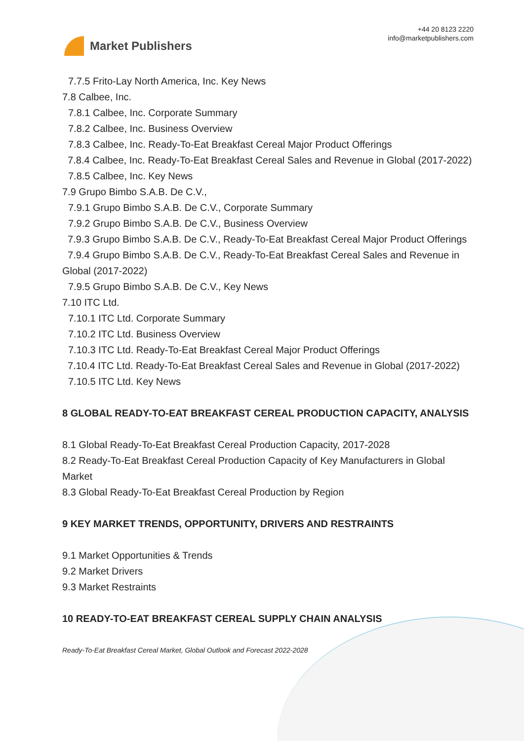Market Publishers
+44 20 8123 2220
info@marketpublishers.com
7.7.5 Frito-Lay North America, Inc. Key News
7.8 Calbee, Inc.
7.8.1 Calbee, Inc. Corporate Summary
7.8.2 Calbee, Inc. Business Overview
7.8.3 Calbee, Inc. Ready-To-Eat Breakfast Cereal Major Product Offerings
7.8.4 Calbee, Inc. Ready-To-Eat Breakfast Cereal Sales and Revenue in Global (2017-2022)
7.8.5 Calbee, Inc. Key News
7.9 Grupo Bimbo S.A.B. De C.V.,
7.9.1 Grupo Bimbo S.A.B. De C.V., Corporate Summary
7.9.2 Grupo Bimbo S.A.B. De C.V., Business Overview
7.9.3 Grupo Bimbo S.A.B. De C.V., Ready-To-Eat Breakfast Cereal Major Product Offerings
7.9.4 Grupo Bimbo S.A.B. De C.V., Ready-To-Eat Breakfast Cereal Sales and Revenue in Global (2017-2022)
7.9.5 Grupo Bimbo S.A.B. De C.V., Key News
7.10 ITC Ltd.
7.10.1 ITC Ltd. Corporate Summary
7.10.2 ITC Ltd. Business Overview
7.10.3 ITC Ltd. Ready-To-Eat Breakfast Cereal Major Product Offerings
7.10.4 ITC Ltd. Ready-To-Eat Breakfast Cereal Sales and Revenue in Global (2017-2022)
7.10.5 ITC Ltd. Key News
8 GLOBAL READY-TO-EAT BREAKFAST CEREAL PRODUCTION CAPACITY, ANALYSIS
8.1 Global Ready-To-Eat Breakfast Cereal Production Capacity, 2017-2028
8.2 Ready-To-Eat Breakfast Cereal Production Capacity of Key Manufacturers in Global Market
8.3 Global Ready-To-Eat Breakfast Cereal Production by Region
9 KEY MARKET TRENDS, OPPORTUNITY, DRIVERS AND RESTRAINTS
9.1 Market Opportunities & Trends
9.2 Market Drivers
9.3 Market Restraints
10 READY-TO-EAT BREAKFAST CEREAL SUPPLY CHAIN ANALYSIS
Ready-To-Eat Breakfast Cereal Market, Global Outlook and Forecast 2022-2028